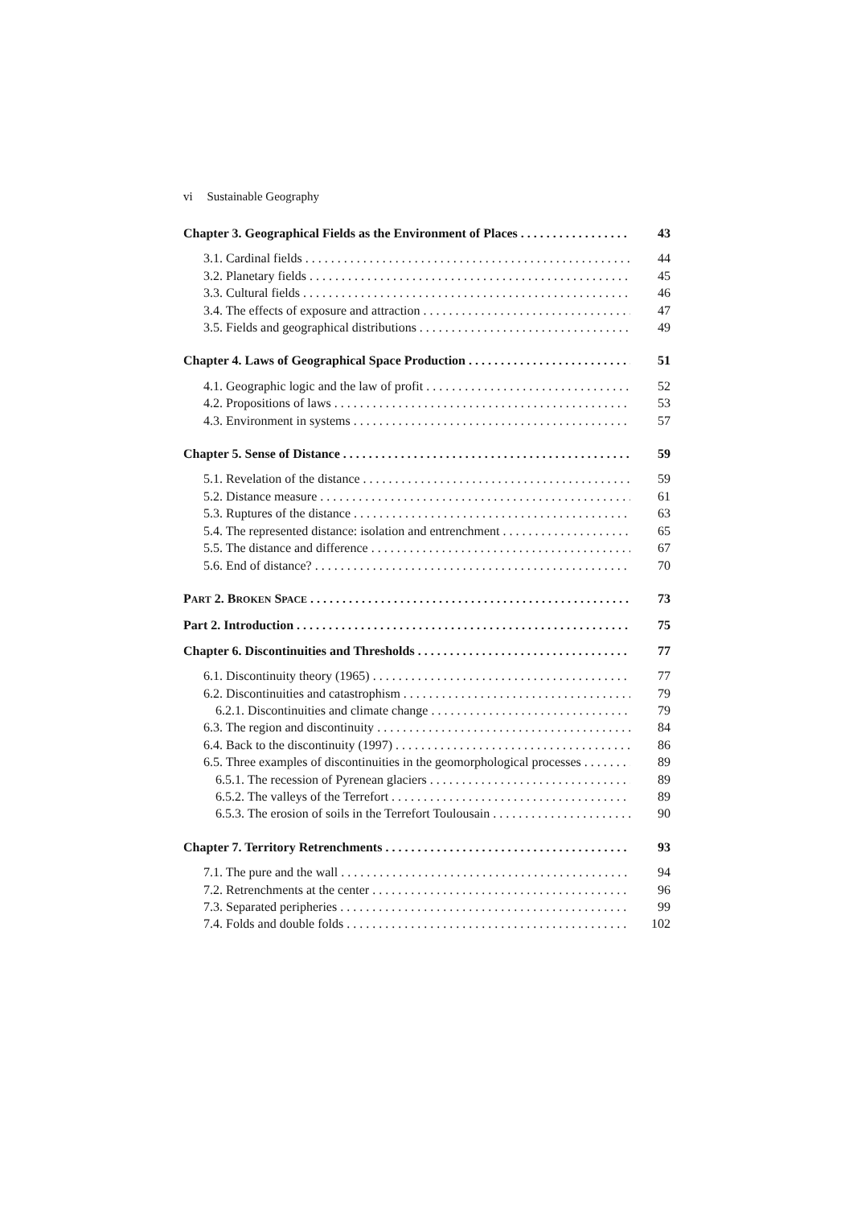vi Sustainable Geography
Chapter 3. Geographical Fields as the Environment of Places 43
3.1. Cardinal fields 44
3.2. Planetary fields 45
3.3. Cultural fields 46
3.4. The effects of exposure and attraction 47
3.5. Fields and geographical distributions 49
Chapter 4. Laws of Geographical Space Production 51
4.1. Geographic logic and the law of profit 52
4.2. Propositions of laws 53
4.3. Environment in systems 57
Chapter 5. Sense of Distance 59
5.1. Revelation of the distance 59
5.2. Distance measure 61
5.3. Ruptures of the distance 63
5.4. The represented distance: isolation and entrenchment 65
5.5. The distance and difference 67
5.6. End of distance? 70
PART 2. BROKEN SPACE
73
Part 2. Introduction 75
Chapter 6. Discontinuities and Thresholds 77
6.1. Discontinuity theory (1965) 77
6.2. Discontinuities and catastrophism 79
6.2.1. Discontinuities and climate change 79
6.3. The region and discontinuity 84
6.4. Back to the discontinuity (1997) 86
6.5. Three examples of discontinuities in the geomorphological processes 89
6.5.1. The recession of Pyrenean glaciers 89
6.5.2. The valleys of the Terrefort 89
6.5.3. The erosion of soils in the Terrefort Toulousain 90
Chapter 7. Territory Retrenchments 93
7.1. The pure and the wall 94
7.2. Retrenchments at the center 96
7.3. Separated peripheries 99
7.4. Folds and double folds 102